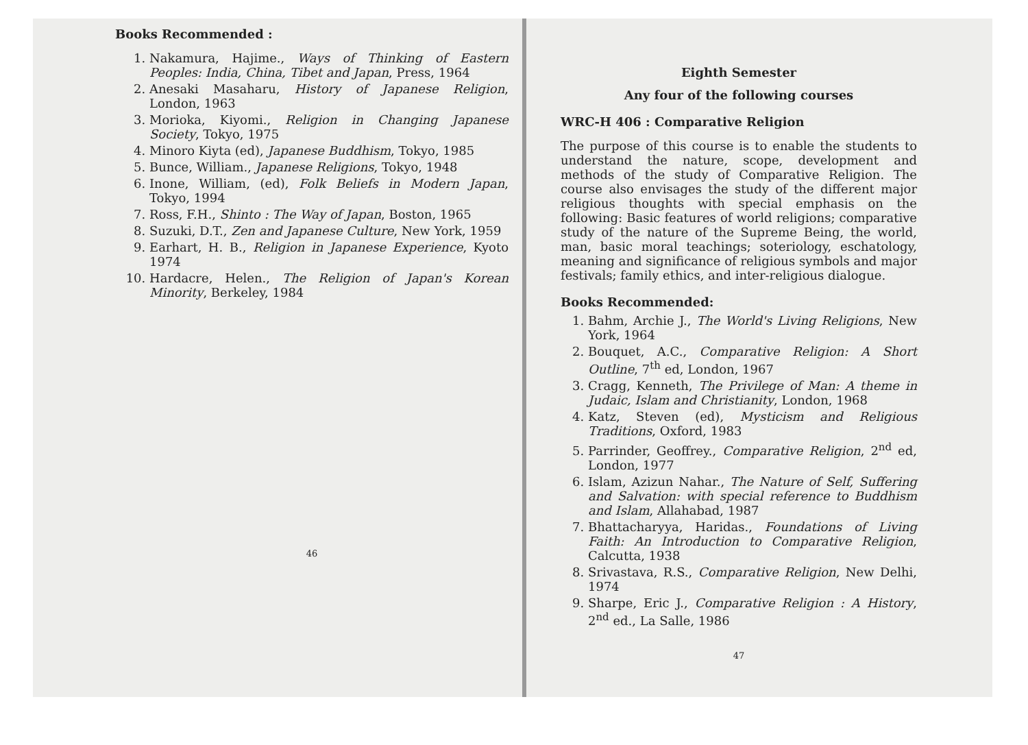Books Recommended :
1. Nakamura, Hajime., Ways of Thinking of Eastern Peoples: India, China, Tibet and Japan, Press, 1964
2. Anesaki Masaharu, History of Japanese Religion, London, 1963
3. Morioka, Kiyomi., Religion in Changing Japanese Society, Tokyo, 1975
4. Minoro Kiyta (ed), Japanese Buddhism, Tokyo, 1985
5. Bunce, William., Japanese Religions, Tokyo, 1948
6. Inone, William, (ed), Folk Beliefs in Modern Japan, Tokyo, 1994
7. Ross, F.H., Shinto : The Way of Japan, Boston, 1965
8. Suzuki, D.T., Zen and Japanese Culture, New York, 1959
9. Earhart, H. B., Religion in Japanese Experience, Kyoto 1974
10. Hardacre, Helen., The Religion of Japan's Korean Minority, Berkeley, 1984
46
Eighth Semester
Any four of the following courses
WRC-H 406 : Comparative Religion
The purpose of this course is to enable the students to understand the nature, scope, development and methods of the study of Comparative Religion. The course also envisages the study of the different major religious thoughts with special emphasis on the following: Basic features of world religions; comparative study of the nature of the Supreme Being, the world, man, basic moral teachings; soteriology, eschatology, meaning and significance of religious symbols and major festivals; family ethics, and inter-religious dialogue.
Books Recommended:
1. Bahm, Archie J., The World's Living Religions, New York, 1964
2. Bouquet, A.C., Comparative Religion: A Short Outline, 7<sup>th</sup> ed, London, 1967
3. Cragg, Kenneth, The Privilege of Man: A theme in Judaic, Islam and Christianity, London, 1968
4. Katz, Steven (ed), Mysticism and Religious Traditions, Oxford, 1983
5. Parrinder, Geoffrey., Comparative Religion, 2<sup>nd</sup> ed, London, 1977
6. Islam, Azizun Nahar., The Nature of Self, Suffering and Salvation: with special reference to Buddhism and Islam, Allahabad, 1987
7. Bhattacharyya, Haridas., Foundations of Living Faith: An Introduction to Comparative Religion, Calcutta, 1938
8. Srivastava, R.S., Comparative Religion, New Delhi, 1974
9. Sharpe, Eric J., Comparative Religion : A History, 2<sup>nd</sup> ed., La Salle, 1986
47